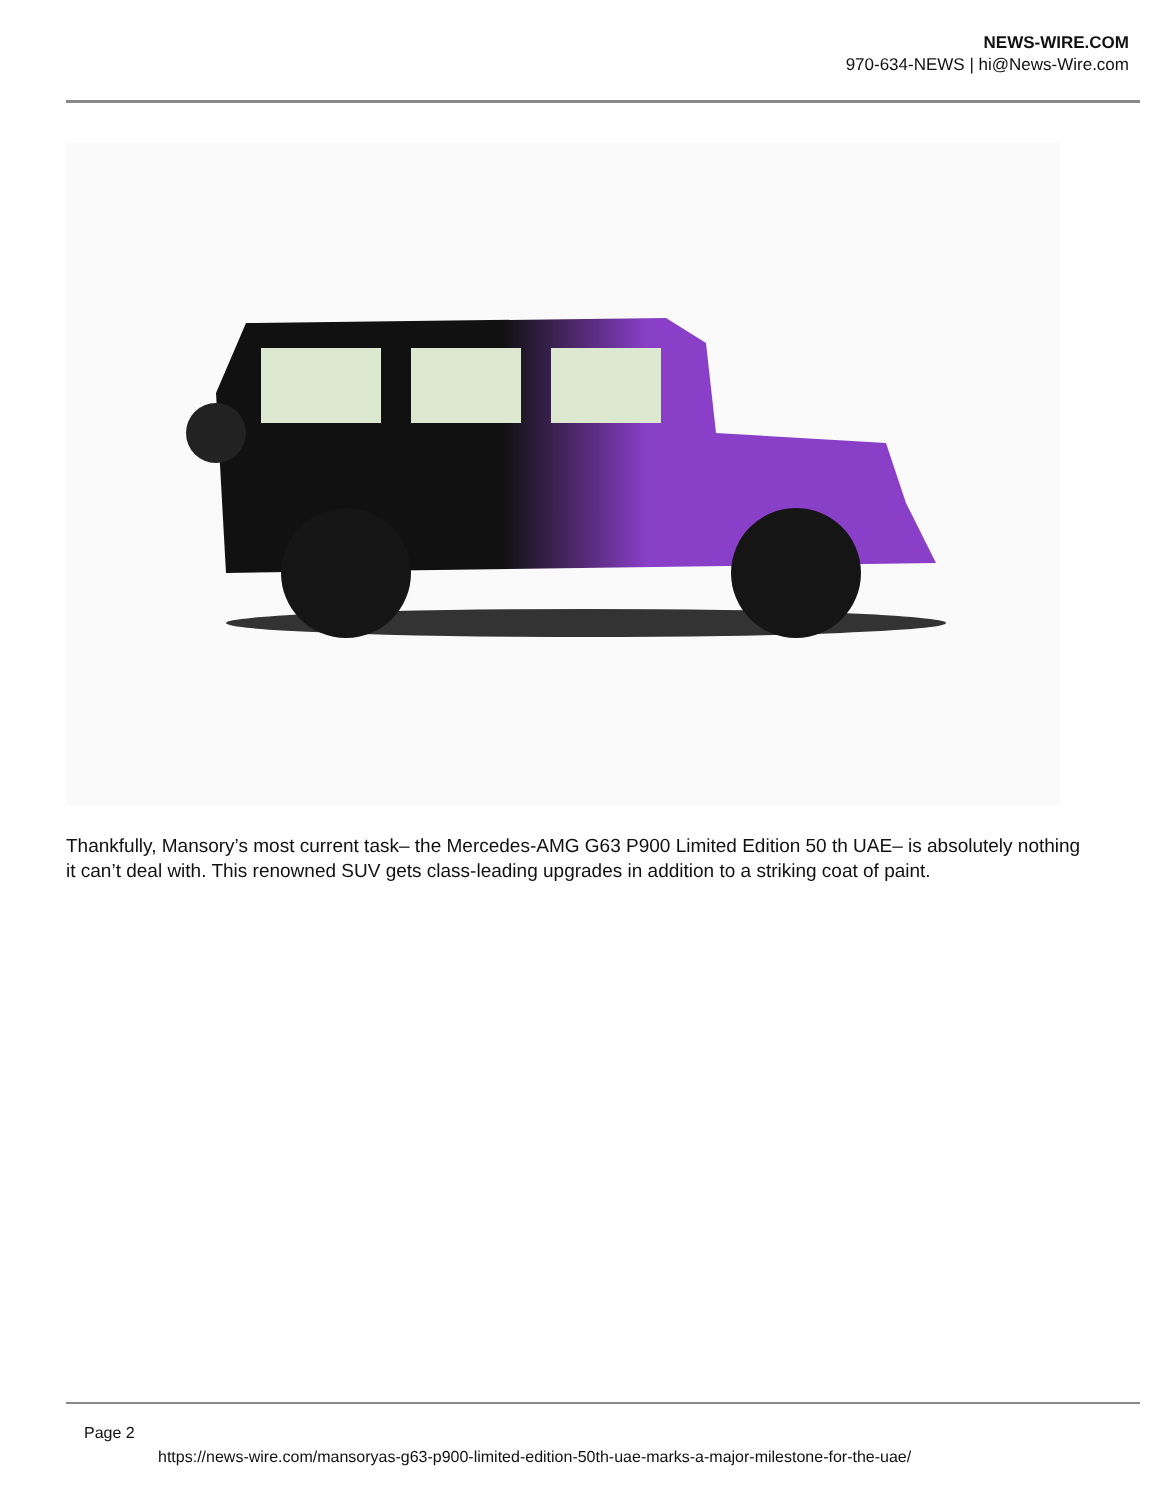NEWS-WIRE.COM
970-634-NEWS | hi@News-Wire.com
Thankfully, Mansory’s most current task– the Mercedes-AMG G63 P900 Limited Edition 50 th UAE– is absolutely nothing it can’t deal with. This renowned SUV gets class-leading upgrades in addition to a striking coat of paint.
Page 2
https://news-wire.com/mansoryas-g63-p900-limited-edition-50th-uae-marks-a-major-milestone-for-the-uae/